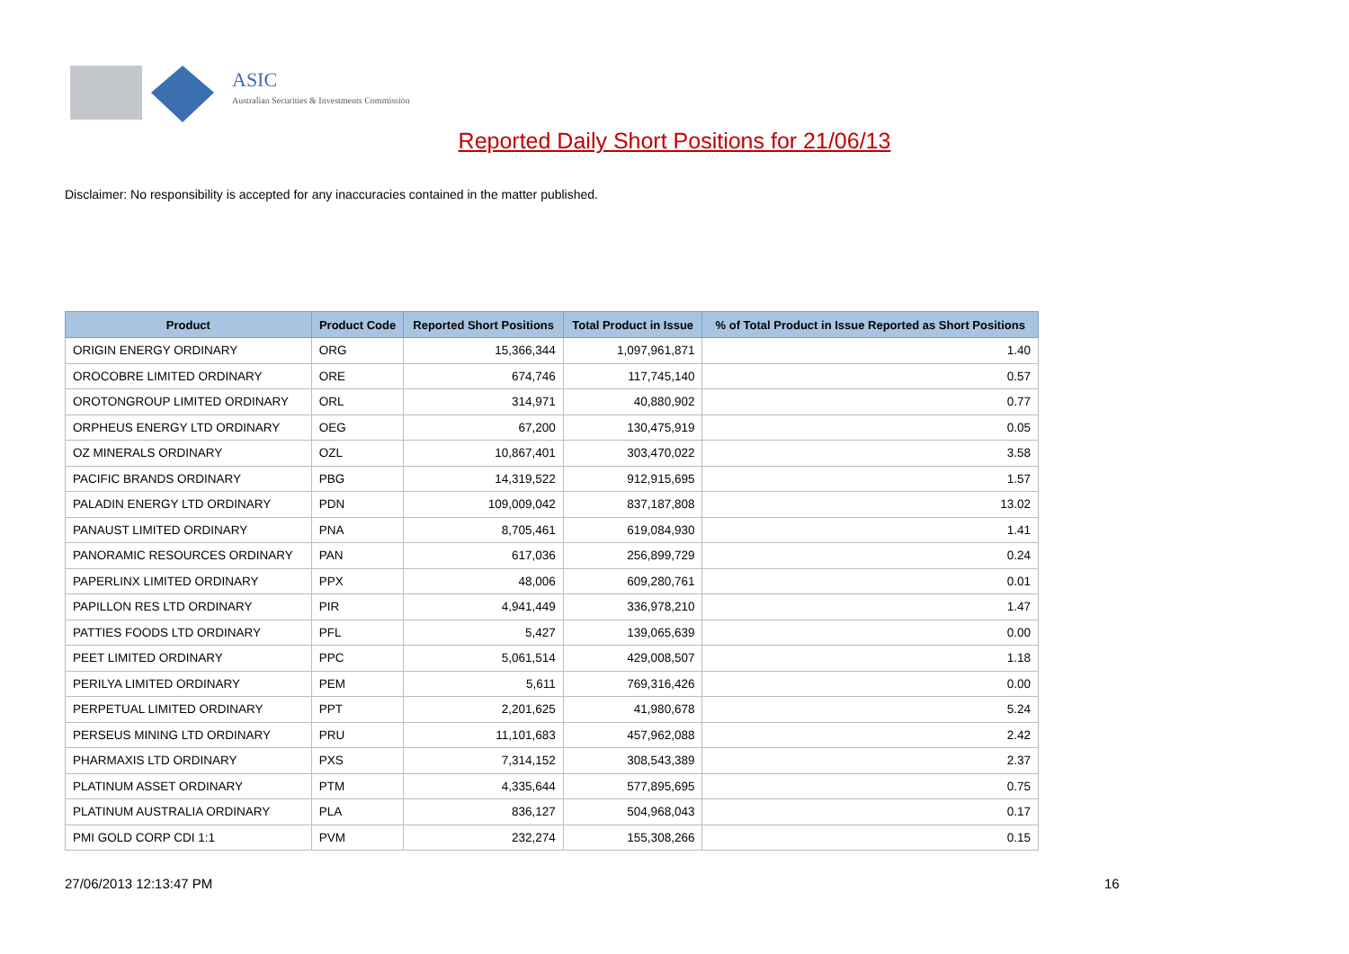ASIC
Australian Securities & Investments Commission
Reported Daily Short Positions for 21/06/13
Disclaimer: No responsibility is accepted for any inaccuracies contained in the matter published.
| Product | Product Code | Reported Short Positions | Total Product in Issue | % of Total Product in Issue Reported as Short Positions |
| --- | --- | --- | --- | --- |
| ORIGIN ENERGY ORDINARY | ORG | 15,366,344 | 1,097,961,871 | 1.40 |
| OROCOBRE LIMITED ORDINARY | ORE | 674,746 | 117,745,140 | 0.57 |
| OROTONGROUP LIMITED ORDINARY | ORL | 314,971 | 40,880,902 | 0.77 |
| ORPHEUS ENERGY LTD ORDINARY | OEG | 67,200 | 130,475,919 | 0.05 |
| OZ MINERALS ORDINARY | OZL | 10,867,401 | 303,470,022 | 3.58 |
| PACIFIC BRANDS ORDINARY | PBG | 14,319,522 | 912,915,695 | 1.57 |
| PALADIN ENERGY LTD ORDINARY | PDN | 109,009,042 | 837,187,808 | 13.02 |
| PANAUST LIMITED ORDINARY | PNA | 8,705,461 | 619,084,930 | 1.41 |
| PANORAMIC RESOURCES ORDINARY | PAN | 617,036 | 256,899,729 | 0.24 |
| PAPERLINX LIMITED ORDINARY | PPX | 48,006 | 609,280,761 | 0.01 |
| PAPILLON RES LTD ORDINARY | PIR | 4,941,449 | 336,978,210 | 1.47 |
| PATTIES FOODS LTD ORDINARY | PFL | 5,427 | 139,065,639 | 0.00 |
| PEET LIMITED ORDINARY | PPC | 5,061,514 | 429,008,507 | 1.18 |
| PERILYA LIMITED ORDINARY | PEM | 5,611 | 769,316,426 | 0.00 |
| PERPETUAL LIMITED ORDINARY | PPT | 2,201,625 | 41,980,678 | 5.24 |
| PERSEUS MINING LTD ORDINARY | PRU | 11,101,683 | 457,962,088 | 2.42 |
| PHARMAXIS LTD ORDINARY | PXS | 7,314,152 | 308,543,389 | 2.37 |
| PLATINUM ASSET ORDINARY | PTM | 4,335,644 | 577,895,695 | 0.75 |
| PLATINUM AUSTRALIA ORDINARY | PLA | 836,127 | 504,968,043 | 0.17 |
| PMI GOLD CORP CDI 1:1 | PVM | 232,274 | 155,308,266 | 0.15 |
27/06/2013 12:13:47 PM 16